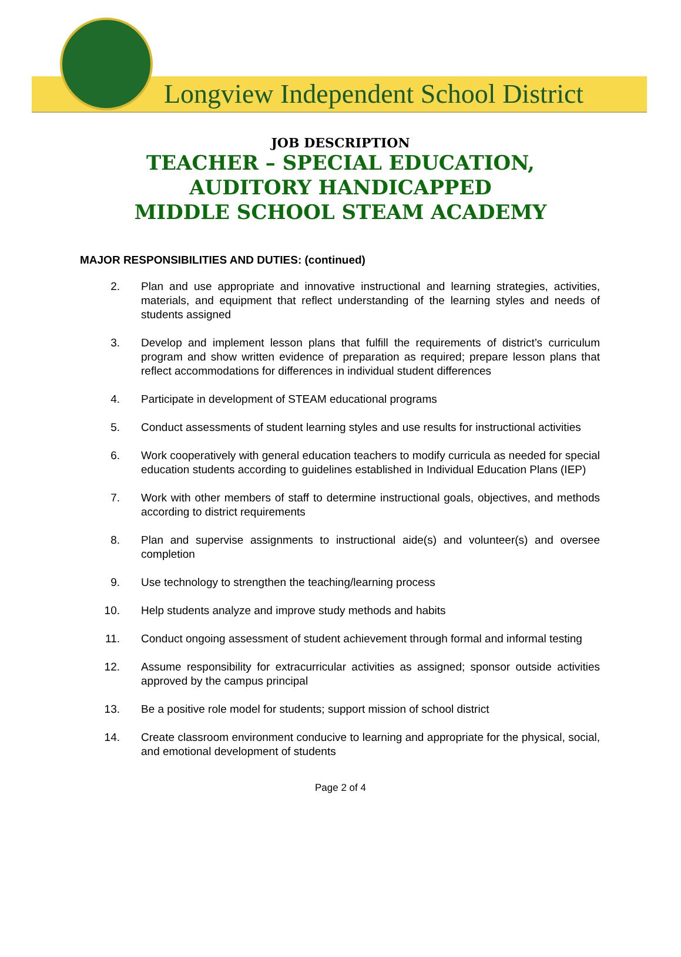Longview Independent School District
JOB DESCRIPTION
TEACHER – SPECIAL EDUCATION,
AUDITORY HANDICAPPED
MIDDLE SCHOOL STEAM ACADEMY
MAJOR RESPONSIBILITIES AND DUTIES: (continued)
2. Plan and use appropriate and innovative instructional and learning strategies, activities, materials, and equipment that reflect understanding of the learning styles and needs of students assigned
3. Develop and implement lesson plans that fulfill the requirements of district’s curriculum program and show written evidence of preparation as required; prepare lesson plans that reflect accommodations for differences in individual student differences
4. Participate in development of STEAM educational programs
5. Conduct assessments of student learning styles and use results for instructional activities
6. Work cooperatively with general education teachers to modify curricula as needed for special education students according to guidelines established in Individual Education Plans (IEP)
7. Work with other members of staff to determine instructional goals, objectives, and methods according to district requirements
8. Plan and supervise assignments to instructional aide(s) and volunteer(s) and oversee completion
9. Use technology to strengthen the teaching/learning process
10. Help students analyze and improve study methods and habits
11. Conduct ongoing assessment of student achievement through formal and informal testing
12. Assume responsibility for extracurricular activities as assigned; sponsor outside activities approved by the campus principal
13. Be a positive role model for students; support mission of school district
14. Create classroom environment conducive to learning and appropriate for the physical, social, and emotional development of students
Page 2 of 4